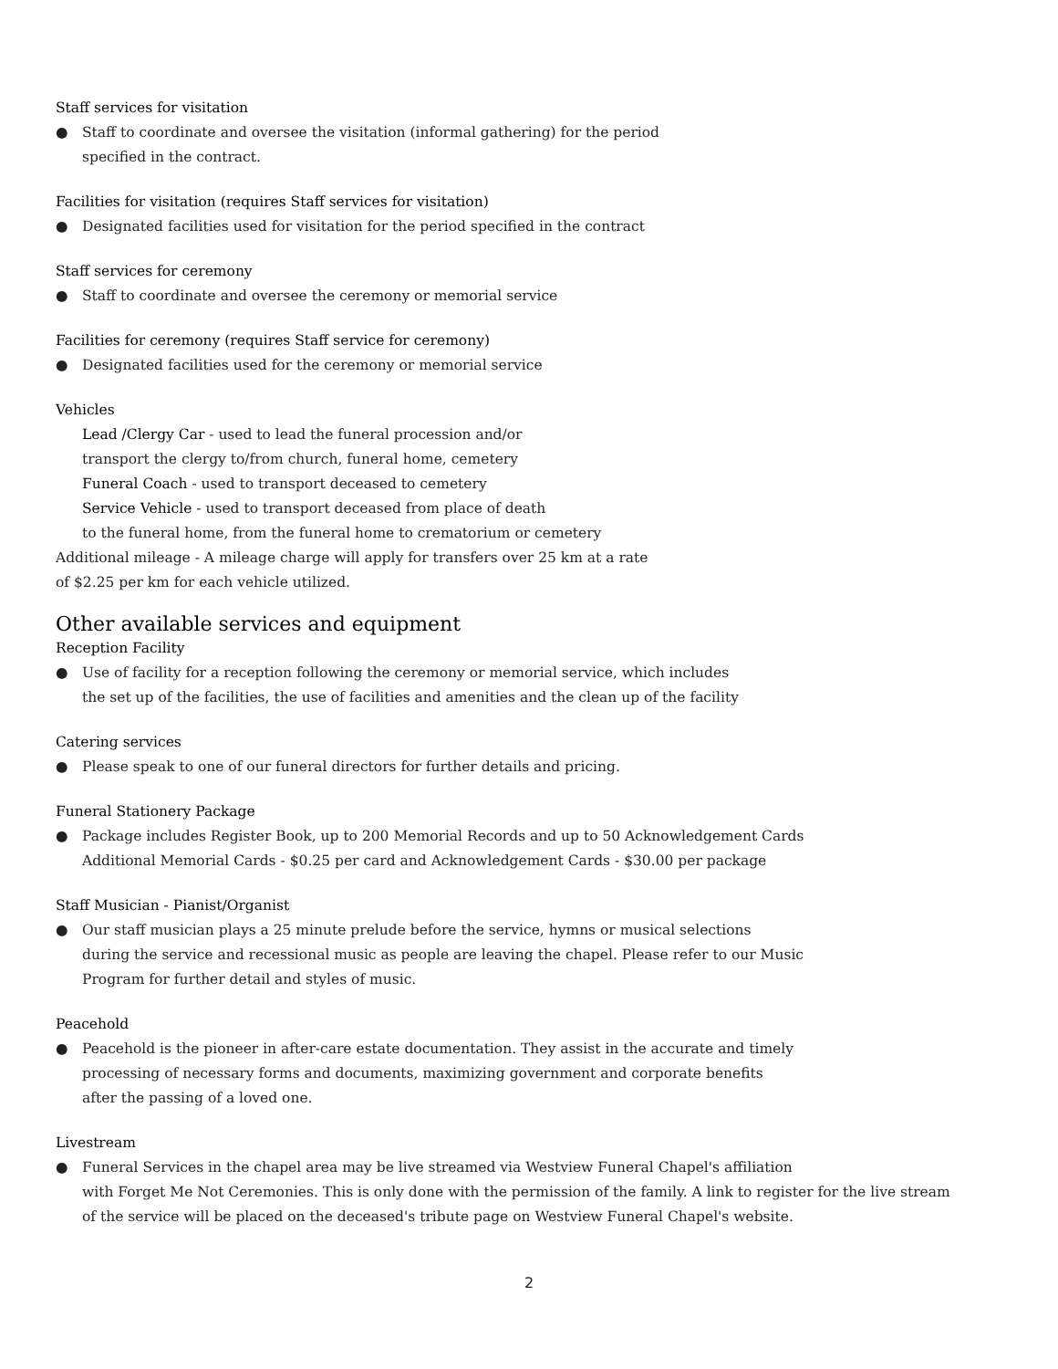Staff services for visitation
● Staff to coordinate and oversee the visitation (informal gathering) for the period
specified in the contract.
Facilities for visitation (requires Staff services for visitation)
● Designated facilities used for visitation for the period specified in the contract
Staff services for ceremony
● Staff to coordinate and oversee the ceremony or memorial service
Facilities for ceremony (requires Staff service for ceremony)
● Designated facilities used for the ceremony or memorial service
Vehicles
Lead /Clergy Car - used to lead the funeral procession and/or
transport the clergy to/from church, funeral home, cemetery
Funeral Coach - used to transport deceased to cemetery
Service Vehicle - used to transport deceased from place of death
to the funeral home, from the funeral home to crematorium or cemetery
Additional mileage - A mileage charge will apply for transfers over 25 km at a rate
of $2.25 per km for each vehicle utilized.
Other available services and equipment
Reception Facility
● Use of facility for a reception following the ceremony or memorial service, which includes
the set up of the facilities, the use of facilities and amenities and the clean up of the facility
Catering services
● Please speak to one of our funeral directors for further details and pricing.
Funeral Stationery Package
● Package includes Register Book, up to 200 Memorial Records and up to 50 Acknowledgement Cards
Additional Memorial Cards - $0.25 per card and Acknowledgement Cards - $30.00 per package
Staff Musician - Pianist/Organist
● Our staff musician plays a 25 minute prelude before the service, hymns or musical selections
during the service and recessional music as people are leaving the chapel. Please refer to our Music
Program for further detail and styles of music.
Peacehold
● Peacehold is the pioneer in after-care estate documentation. They assist in the accurate and timely
processing of necessary forms and documents, maximizing government and corporate benefits
after the passing of a loved one.
Livestream
● Funeral Services in the chapel area may be live streamed via Westview Funeral Chapel's affiliation
with Forget Me Not Ceremonies. This is only done with the permission of the family. A link to register for the live stream
of the service will be placed on the deceased's tribute page on Westview Funeral Chapel's website.
2